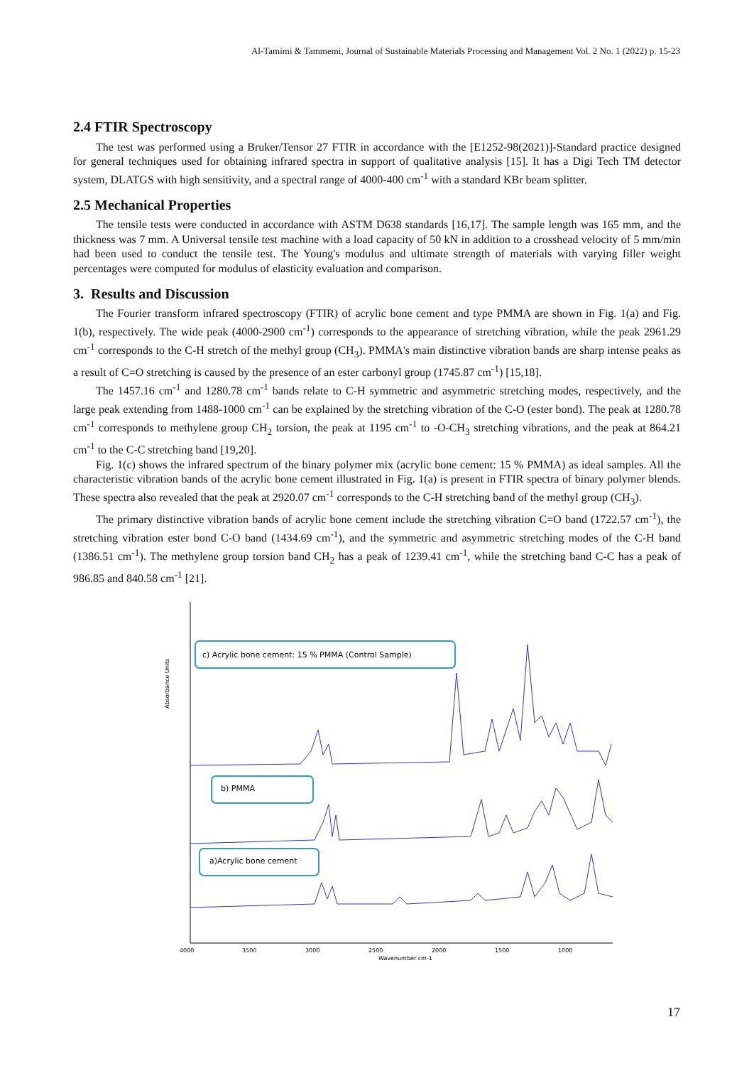Al-Tamimi & Tammemi, Journal of Sustainable Materials Processing and Management Vol. 2 No. 1 (2022) p. 15-23
2.4 FTIR Spectroscopy
The test was performed using a Bruker/Tensor 27 FTIR in accordance with the [E1252-98(2021)]-Standard practice designed for general techniques used for obtaining infrared spectra in support of qualitative analysis [15]. It has a Digi Tech TM detector system, DLATGS with high sensitivity, and a spectral range of 4000-400 cm<sup>-1</sup> with a standard KBr beam splitter.
2.5 Mechanical Properties
The tensile tests were conducted in accordance with ASTM D638 standards [16,17]. The sample length was 165 mm, and the thickness was 7 mm. A Universal tensile test machine with a load capacity of 50 kN in addition to a crosshead velocity of 5 mm/min had been used to conduct the tensile test. The Young's modulus and ultimate strength of materials with varying filler weight percentages were computed for modulus of elasticity evaluation and comparison.
3. Results and Discussion
The Fourier transform infrared spectroscopy (FTIR) of acrylic bone cement and type PMMA are shown in Fig. 1(a) and Fig. 1(b), respectively. The wide peak (4000-2900 cm<sup>-1</sup>) corresponds to the appearance of stretching vibration, while the peak 2961.29 cm<sup>-1</sup> corresponds to the C-H stretch of the methyl group (CH<sub>3</sub>). PMMA's main distinctive vibration bands are sharp intense peaks as a result of C=O stretching is caused by the presence of an ester carbonyl group (1745.87 cm<sup>-1</sup>) [15,18].
The 1457.16 cm<sup>-1</sup> and 1280.78 cm<sup>-1</sup> bands relate to C-H symmetric and asymmetric stretching modes, respectively, and the large peak extending from 1488-1000 cm<sup>-1</sup> can be explained by the stretching vibration of the C-O (ester bond). The peak at 1280.78 cm<sup>-1</sup> corresponds to methylene group CH<sub>2</sub> torsion, the peak at 1195 cm<sup>-1</sup> to -O-CH<sub>3</sub> stretching vibrations, and the peak at 864.21 cm<sup>-1</sup> to the C-C stretching band [19,20].
Fig. 1(c) shows the infrared spectrum of the binary polymer mix (acrylic bone cement: 15 % PMMA) as ideal samples. All the characteristic vibration bands of the acrylic bone cement illustrated in Fig. 1(a) is present in FTIR spectra of binary polymer blends. These spectra also revealed that the peak at 2920.07 cm<sup>-1</sup> corresponds to the C-H stretching band of the methyl group (CH<sub>3</sub>).
The primary distinctive vibration bands of acrylic bone cement include the stretching vibration C=O band (1722.57 cm<sup>-1</sup>), the stretching vibration ester bond C-O band (1434.69 cm<sup>-1</sup>), and the symmetric and asymmetric stretching modes of the C-H band (1386.51 cm<sup>-1</sup>). The methylene group torsion band CH<sub>2</sub> has a peak of 1239.41 cm<sup>-1</sup>, while the stretching band C-C has a peak of 986.85 and 840.58 cm<sup>-1</sup> [21].
c) Acrylic bone cement: 15 % PMMA (Control Sample)
b) PMMA
a)Acrylic bone cement
Absorbance Units
4000
3500
3000
2500
2000
1500
1000
Wavenumber cm-1
17